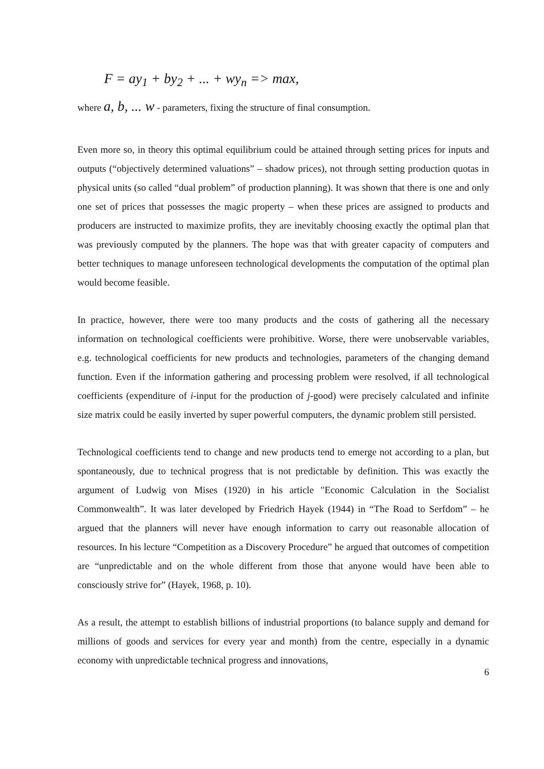F = ay<sub>1</sub> + by<sub>2</sub> + ... + wy<sub>n</sub> => max,
where a, b, ... w - parameters, fixing the structure of final consumption.
Even more so, in theory this optimal equilibrium could be attained through setting prices for inputs and outputs (“objectively determined valuations” – shadow prices), not through setting production quotas in physical units (so called “dual problem” of production planning). It was shown that there is one and only one set of prices that possesses the magic property – when these prices are assigned to products and producers are instructed to maximize profits, they are inevitably choosing exactly the optimal plan that was previously computed by the planners. The hope was that with greater capacity of computers and better techniques to manage unforeseen technological developments the computation of the optimal plan would become feasible.
In practice, however, there were too many products and the costs of gathering all the necessary information on technological coefficients were prohibitive. Worse, there were unobservable variables, e.g. technological coefficients for new products and technologies, parameters of the changing demand function. Even if the information gathering and processing problem were resolved, if all technological coefficients (expenditure of i-input for the production of j-good) were precisely calculated and infinite size matrix could be easily inverted by super powerful computers, the dynamic problem still persisted.
Technological coefficients tend to change and new products tend to emerge not according to a plan, but spontaneously, due to technical progress that is not predictable by definition. This was exactly the argument of Ludwig von Mises (1920) in his article "Economic Calculation in the Socialist Commonwealth”. It was later developed by Friedrich Hayek (1944) in “The Road to Serfdom” – he argued that the planners will never have enough information to carry out reasonable allocation of resources. In his lecture “Competition as a Discovery Procedure” he argued that outcomes of competition are “unpredictable and on the whole different from those that anyone would have been able to consciously strive for” (Hayek, 1968, p. 10).
As a result, the attempt to establish billions of industrial proportions (to balance supply and demand for millions of goods and services for every year and month) from the centre, especially in a dynamic economy with unpredictable technical progress and innovations,
6